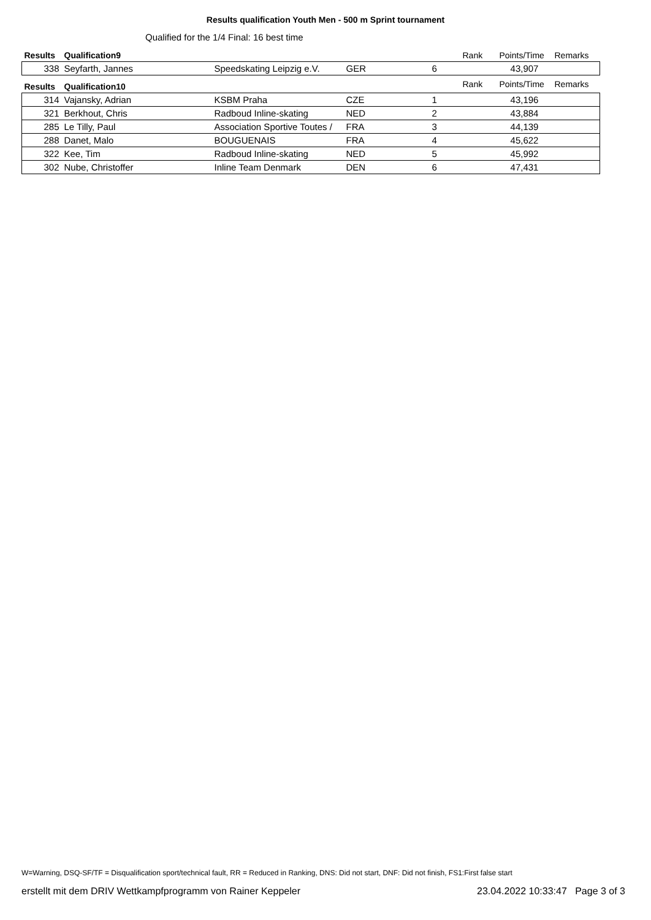Results qualification Youth Men - 500 m Sprint tournament
Qualified for the 1/4 Final: 16 best time
| Results | Qualification9 | | | | Rank | Points/Time | Remarks |
| --- | --- | --- | --- | --- | --- | --- | --- |
| 338 | Seyfarth, Jannes | Speedskating Leipzig e.V. | GER | 6 | | 43,907 | |
| Results | Qualification10 | | | | Rank | Points/Time | Remarks |
| 314 | Vajansky, Adrian | KSBM Praha | CZE | 1 | | 43,196 | |
| 321 | Berkhout, Chris | Radboud Inline-skating | NED | 2 | | 43,884 | |
| 285 | Le Tilly, Paul | Association Sportive Toutes / | FRA | 3 | | 44,139 | |
| 288 | Danet, Malo | BOUGUENAIS | FRA | 4 | | 45,622 | |
| 322 | Kee, Tim | Radboud Inline-skating | NED | 5 | | 45,992 | |
| 302 | Nube, Christoffer | Inline Team Denmark | DEN | 6 | | 47,431 | |
W=Warning, DSQ-SF/TF = Disqualification sport/technical fault, RR = Reduced in Ranking, DNS: Did not start, DNF: Did not finish, FS1:First false start
erstellt mit dem DRIV Wettkampfprogramm von Rainer Keppeler 23.04.2022 10:33:47 Page 3 of 3